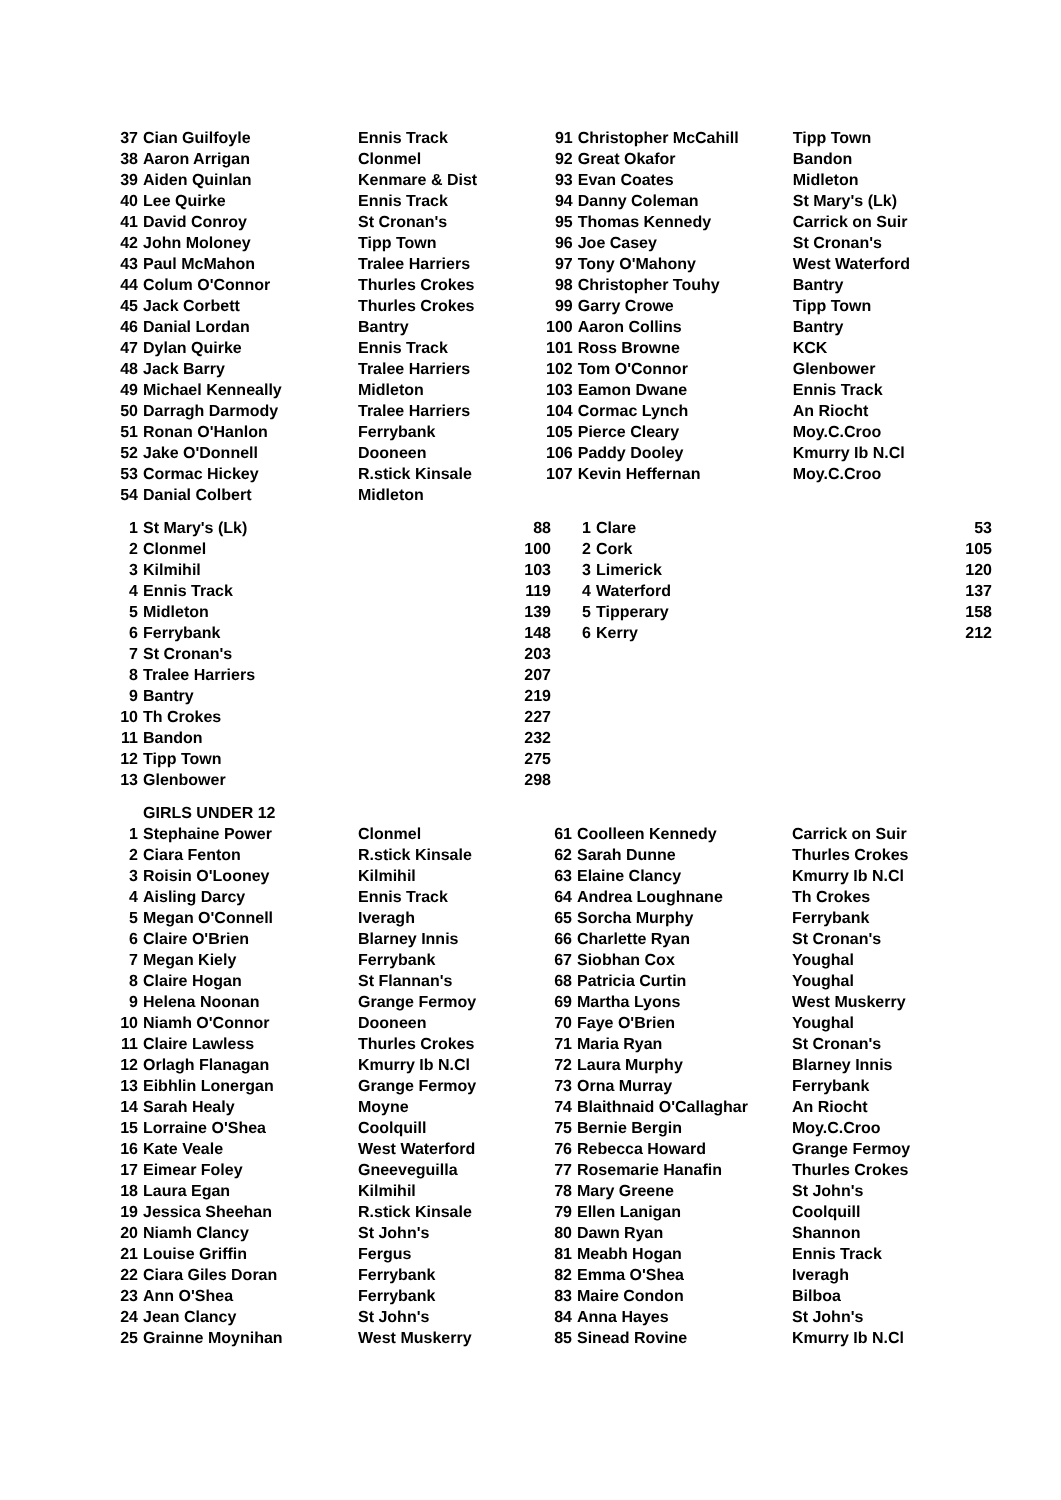| 37 | Cian Guilfoyle | Ennis Track | 91 | Christopher McCahill | Tipp Town |
| 38 | Aaron Arrigan | Clonmel | 92 | Great Okafor | Bandon |
| 39 | Aiden Quinlan | Kenmare & Dist | 93 | Evan Coates | Midleton |
| 40 | Lee Quirke | Ennis Track | 94 | Danny Coleman | St Mary's (Lk) |
| 41 | David Conroy | St Cronan's | 95 | Thomas Kennedy | Carrick on Suir |
| 42 | John Moloney | Tipp Town | 96 | Joe Casey | St Cronan's |
| 43 | Paul McMahon | Tralee Harriers | 97 | Tony O'Mahony | West Waterford |
| 44 | Colum O'Connor | Thurles Crokes | 98 | Christopher Touhy | Bantry |
| 45 | Jack Corbett | Thurles Crokes | 99 | Garry Crowe | Tipp Town |
| 46 | Danial Lordan | Bantry | 100 | Aaron Collins | Bantry |
| 47 | Dylan Quirke | Ennis Track | 101 | Ross Browne | KCK |
| 48 | Jack Barry | Tralee Harriers | 102 | Tom O'Connor | Glenbower |
| 49 | Michael Kenneally | Midleton | 103 | Eamon Dwane | Ennis Track |
| 50 | Darragh Darmody | Tralee Harriers | 104 | Cormac Lynch | An Riocht |
| 51 | Ronan O'Hanlon | Ferrybank | 105 | Pierce Cleary | Moy.C.Croo |
| 52 | Jake O'Donnell | Dooneen | 106 | Paddy Dooley | Kmurry Ib N.Cl |
| 53 | Cormac Hickey | R.stick Kinsale | 107 | Kevin Heffernan | Moy.C.Croo |
| 54 | Danial Colbert | Midleton | | | |
| 1 | St Mary's (Lk) | 88 | 1 | Clare | 53 |
| 2 | Clonmel | 100 | 2 | Cork | 105 |
| 3 | Kilmihil | 103 | 3 | Limerick | 120 |
| 4 | Ennis Track | 119 | 4 | Waterford | 137 |
| 5 | Midleton | 139 | 5 | Tipperary | 158 |
| 6 | Ferrybank | 148 | 6 | Kerry | 212 |
| 7 | St Cronan's | 203 | | | |
| 8 | Tralee Harriers | 207 | | | |
| 9 | Bantry | 219 | | | |
| 10 | Th Crokes | 227 | | | |
| 11 | Bandon | 232 | | | |
| 12 | Tipp Town | 275 | | | |
| 13 | Glenbower | 298 | | | |
| | GIRLS UNDER 12 | | | | |
| 1 | Stephaine Power | Clonmel | 61 | Coolleen Kennedy | Carrick on Suir |
| 2 | Ciara Fenton | R.stick Kinsale | 62 | Sarah Dunne | Thurles Crokes |
| 3 | Roisin O'Looney | Kilmihil | 63 | Elaine Clancy | Kmurry Ib N.Cl |
| 4 | Aisling Darcy | Ennis Track | 64 | Andrea Loughnane | Th Crokes |
| 5 | Megan O'Connell | Iveragh | 65 | Sorcha Murphy | Ferrybank |
| 6 | Claire O'Brien | Blarney Innis | 66 | Charlette Ryan | St Cronan's |
| 7 | Megan Kiely | Ferrybank | 67 | Siobhan Cox | Youghal |
| 8 | Claire Hogan | St Flannan's | 68 | Patricia Curtin | Youghal |
| 9 | Helena Noonan | Grange Fermoy | 69 | Martha Lyons | West Muskerry |
| 10 | Niamh O'Connor | Dooneen | 70 | Faye O'Brien | Youghal |
| 11 | Claire Lawless | Thurles Crokes | 71 | Maria Ryan | St Cronan's |
| 12 | Orlagh Flanagan | Kmurry Ib N.Cl | 72 | Laura Murphy | Blarney Innis |
| 13 | Eibhlin Lonergan | Grange Fermoy | 73 | Orna Murray | Ferrybank |
| 14 | Sarah Healy | Moyne | 74 | Blaithnaid O'Callaghar | An Riocht |
| 15 | Lorraine O'Shea | Coolquill | 75 | Bernie Bergin | Moy.C.Croo |
| 16 | Kate Veale | West Waterford | 76 | Rebecca Howard | Grange Fermoy |
| 17 | Eimear Foley | Gneeveguilla | 77 | Rosemarie Hanafin | Thurles Crokes |
| 18 | Laura Egan | Kilmihil | 78 | Mary Greene | St John's |
| 19 | Jessica Sheehan | R.stick Kinsale | 79 | Ellen Lanigan | Coolquill |
| 20 | Niamh Clancy | St John's | 80 | Dawn Ryan | Shannon |
| 21 | Louise Griffin | Fergus | 81 | Meabh Hogan | Ennis Track |
| 22 | Ciara Giles Doran | Ferrybank | 82 | Emma O'Shea | Iveragh |
| 23 | Ann O'Shea | Ferrybank | 83 | Maire Condon | Bilboa |
| 24 | Jean Clancy | St John's | 84 | Anna Hayes | St John's |
| 25 | Grainne Moynihan | West Muskerry | 85 | Sinead Rovine | Kmurry Ib N.Cl |